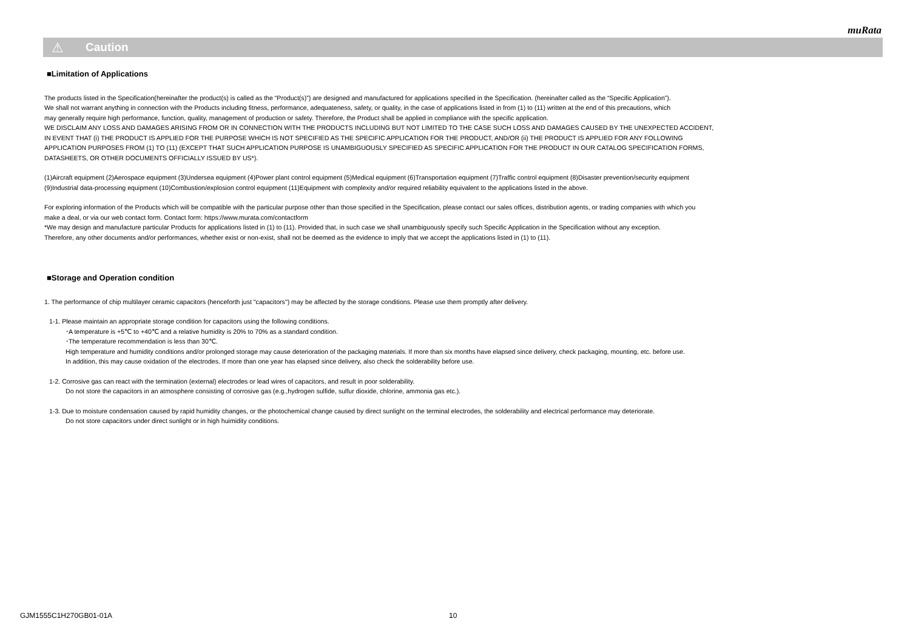muRata
⚠ Caution
■Limitation of Applications
The products listed in the Specification(hereinafter the product(s) is called as the “Product(s)”) are designed and manufactured for applications specified in the Specification. (hereinafter called as the “Specific Application”).
We shall not warrant anything in connection with the Products including fitness, performance, adequateness, safety, or quality, in the case of applications listed in from (1) to (11) written at the end of this precautions, which
may generally require high performance, function, quality, management of production or safety. Therefore, the Product shall be applied in compliance with the specific application.
WE DISCLAIM ANY LOSS AND DAMAGES ARISING FROM OR IN CONNECTION WITH THE PRODUCTS INCLUDING BUT NOT LIMITED TO THE CASE SUCH LOSS AND DAMAGES CAUSED BY THE UNEXPECTED ACCIDENT,
IN EVENT THAT (i) THE PRODUCT IS APPLIED FOR THE PURPOSE WHICH IS NOT SPECIFIED AS THE SPECIFIC APPLICATION FOR THE PRODUCT, AND/OR (ii) THE PRODUCT IS APPLIED FOR ANY FOLLOWING
APPLICATION PURPOSES FROM (1) TO (11) (EXCEPT THAT SUCH APPLICATION PURPOSE IS UNAMBIGUOUSLY SPECIFIED AS SPECIFIC APPLICATION FOR THE PRODUCT IN OUR CATALOG SPECIFICATION FORMS,
DATASHEETS, OR OTHER DOCUMENTS OFFICIALLY ISSUED BY US*).
(1)Aircraft equipment (2)Aerospace equipment (3)Undersea equipment (4)Power plant control equipment (5)Medical equipment (6)Transportation equipment (7)Traffic control equipment (8)Disaster prevention/security equipment
(9)Industrial data-processing equipment (10)Combustion/explosion control equipment (11)Equipment with complexity and/or required reliability equivalent to the applications listed in the above.
For exploring information of the Products which will be compatible with the particular purpose other than those specified in the Specification, please contact our sales offices, distribution agents, or trading companies with which you
make a deal, or via our web contact form. Contact form: https://www.murata.com/contactform
*We may design and manufacture particular Products for applications listed in (1) to (11). Provided that, in such case we shall unambiguously specify such Specific Application in the Specification without any exception.
Therefore, any other documents and/or performances, whether exist or non-exist, shall not be deemed as the evidence to imply that we accept the applications listed in (1) to (11).
■Storage and Operation condition
1. The performance of chip multilayer ceramic capacitors (henceforth just "capacitors") may be affected by the storage conditions. Please use them promptly after delivery.
1-1. Please maintain an appropriate storage condition for capacitors using the following conditions.
･A temperature is +5℃ to +40℃ and a relative humidity is 20% to 70% as a standard condition.
･The temperature recommendation is less than 30℃.
High temperature and humidity conditions and/or prolonged storage may cause deterioration of the packaging materials. If more than six months have elapsed since delivery, check packaging, mounting, etc. before use.
In addition, this may cause oxidation of the electrodes. If more than one year has elapsed since delivery, also check the solderability before use.
1-2. Corrosive gas can react with the termination (external) electrodes or lead wires of capacitors, and result in poor solderability.
Do not store the capacitors in an atmosphere consisting of corrosive gas (e.g.,hydrogen sulfide, sulfur dioxide, chlorine, ammonia gas etc.).
1-3. Due to moisture condensation caused by rapid humidity changes, or the photochemical change caused by direct sunlight on the terminal electrodes, the solderability and electrical performance may deteriorate.
Do not store capacitors under direct sunlight or in high huimidity conditions.
GJM1555C1H270GB01-01A 10